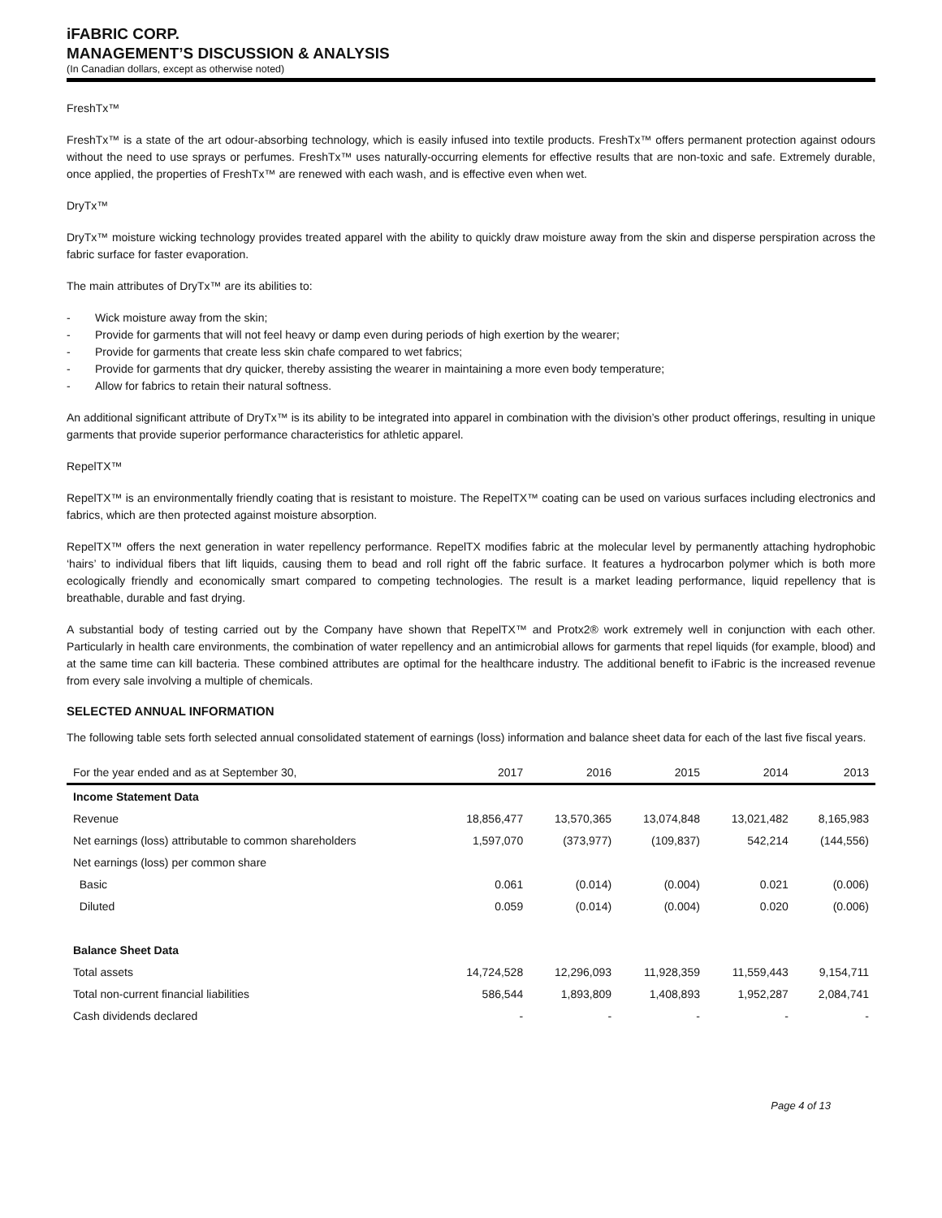iFABRIC CORP.
MANAGEMENT’S DISCUSSION & ANALYSIS
(In Canadian dollars, except as otherwise noted)
FreshTx™
FreshTx™ is a state of the art odour-absorbing technology, which is easily infused into textile products. FreshTx™ offers permanent protection against odours without the need to use sprays or perfumes. FreshTx™ uses naturally-occurring elements for effective results that are non-toxic and safe. Extremely durable, once applied, the properties of FreshTx™ are renewed with each wash, and is effective even when wet.
DryTx™
DryTx™ moisture wicking technology provides treated apparel with the ability to quickly draw moisture away from the skin and disperse perspiration across the fabric surface for faster evaporation.
The main attributes of DryTx™ are its abilities to:
- Wick moisture away from the skin;
- Provide for garments that will not feel heavy or damp even during periods of high exertion by the wearer;
- Provide for garments that create less skin chafe compared to wet fabrics;
- Provide for garments that dry quicker, thereby assisting the wearer in maintaining a more even body temperature;
- Allow for fabrics to retain their natural softness.
An additional significant attribute of DryTx™ is its ability to be integrated into apparel in combination with the division’s other product offerings, resulting in unique garments that provide superior performance characteristics for athletic apparel.
RepelTX™
RepelTX™ is an environmentally friendly coating that is resistant to moisture. The RepelTX™ coating can be used on various surfaces including electronics and fabrics, which are then protected against moisture absorption.
RepelTX™ offers the next generation in water repellency performance. RepelTX modifies fabric at the molecular level by permanently attaching hydrophobic ‘hairs’ to individual fibers that lift liquids, causing them to bead and roll right off the fabric surface. It features a hydrocarbon polymer which is both more ecologically friendly and economically smart compared to competing technologies. The result is a market leading performance, liquid repellency that is breathable, durable and fast drying.
A substantial body of testing carried out by the Company have shown that RepelTX™ and Protx2® work extremely well in conjunction with each other. Particularly in health care environments, the combination of water repellency and an antimicrobial allows for garments that repel liquids (for example, blood) and at the same time can kill bacteria. These combined attributes are optimal for the healthcare industry. The additional benefit to iFabric is the increased revenue from every sale involving a multiple of chemicals.
SELECTED ANNUAL INFORMATION
The following table sets forth selected annual consolidated statement of earnings (loss) information and balance sheet data for each of the last five fiscal years.
| For the year ended and as at September 30, | 2017 | 2016 | 2015 | 2014 | 2013 |
| --- | --- | --- | --- | --- | --- |
| Income Statement Data | | | | | |
| Revenue | 18,856,477 | 13,570,365 | 13,074,848 | 13,021,482 | 8,165,983 |
| Net earnings (loss) attributable to common shareholders | 1,597,070 | (373,977) | (109,837) | 542,214 | (144,556) |
| Net earnings (loss) per common share | | | | | |
| Basic | 0.061 | (0.014) | (0.004) | 0.021 | (0.006) |
| Diluted | 0.059 | (0.014) | (0.004) | 0.020 | (0.006) |
| Balance Sheet Data | | | | | |
| Total assets | 14,724,528 | 12,296,093 | 11,928,359 | 11,559,443 | 9,154,711 |
| Total non-current financial liabilities | 586,544 | 1,893,809 | 1,408,893 | 1,952,287 | 2,084,741 |
| Cash dividends declared | - | - | - | - | - |
Page 4 of 13